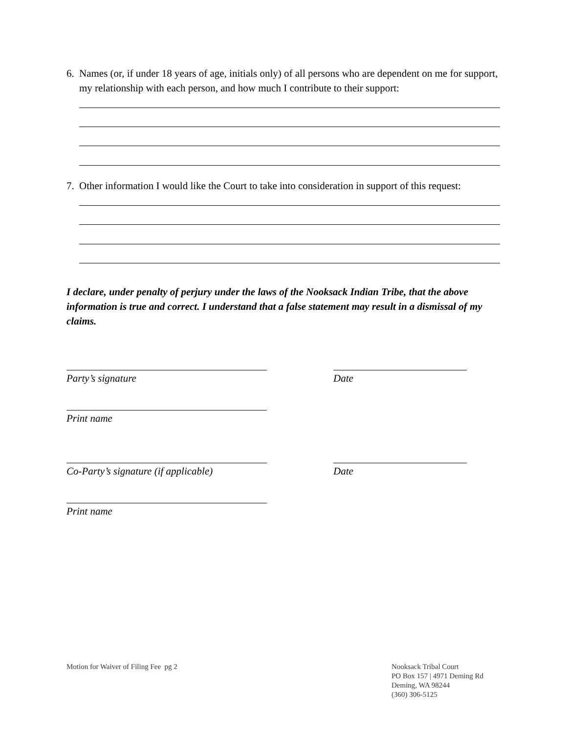6. Names (or, if under 18 years of age, initials only) of all persons who are dependent on me for support, my relationship with each person, and how much I contribute to their support:
7. Other information I would like the Court to take into consideration in support of this request:
I declare, under penalty of perjury under the laws of the Nooksack Indian Tribe, that the above information is true and correct. I understand that a false statement may result in a dismissal of my claims.
Party’s signature Date
Print name
Co-Party’s signature (if applicable)
Date
Print name
Motion for Waiver of Filing Fee pg 2
Nooksack Tribal Court
PO Box 157 | 4971 Deming Rd
Deming, WA 98244
(360) 306-5125